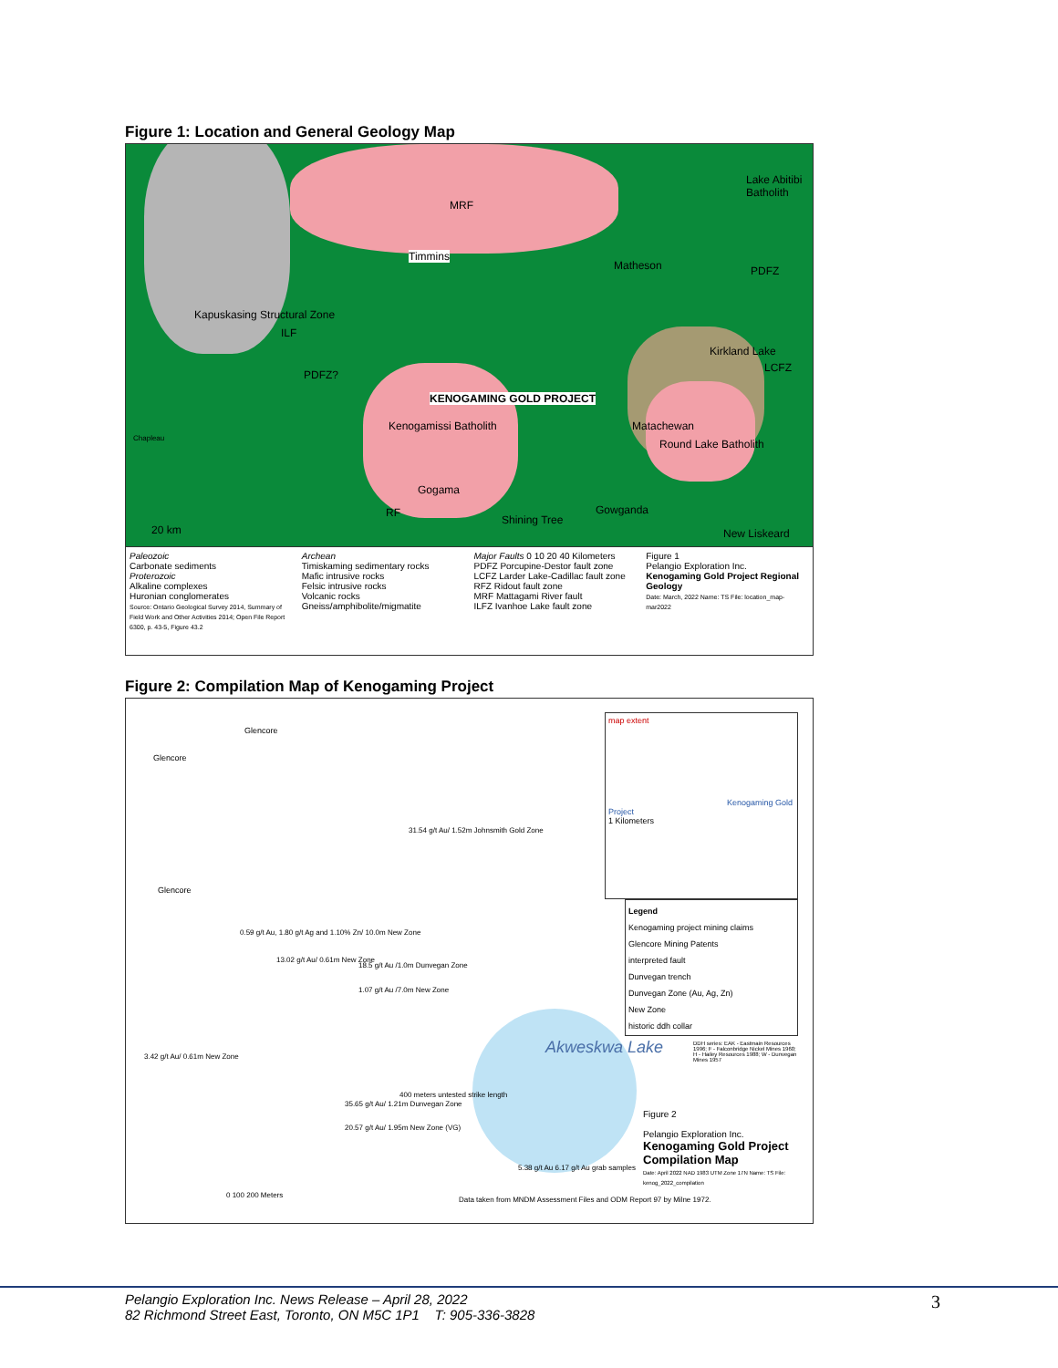Figure 1: Location and General Geology Map
Lake Abitibi Batholith
Timmins
Matheson PDFZ
Kirkland Lake
LCFZ
PDFZ?
KENOGAMING GOLD PROJECT
Kenogamissi Batholith Matachewan
Round Lake Batholith
Gogama
Gowganda
Shining Tree
New Liskeard
Chapleau
20 km
RF
MRF
ILF
Kapuskasing Structural Zone
Paleozoic
Carbonate sediments
Proterozoic
Alkaline complexes
Huronian conglomerates
Source: Ontario Geological Survey 2014, Summary of Field Work and Other Activities 2014; Open File Report 6300, p. 43-5, Figure 43.2
Archean
Timiskaming sedimentary rocks
Mafic intrusive rocks
Felsic intrusive rocks
Volcanic rocks
Gneiss/amphibolite/migmatite
Major Faults 0 10 20 40 Kilometers
PDFZ Porcupine-Destor fault zone
LCFZ Larder Lake-Cadillac fault zone
RFZ Ridout fault zone
MRF Mattagami River fault
ILFZ Ivanhoe Lake fault zone
Figure 1
Pelangio Exploration Inc.
Kenogaming Gold Project Regional Geology
Date: March, 2022 Name: TS File: location_map-mar2022
Figure 2: Compilation Map of Kenogaming Project
Glencore
Glencore
Glencore
31.54 g/t Au/ 1.52m Johnsmith Gold Zone
0.59 g/t Au, 1.80 g/t Ag and 1.10% Zn/ 10.0m New Zone
13.02 g/t Au/ 0.61m New Zone
18.5 g/t Au /1.0m Dunvegan Zone
1.07 g/t Au /7.0m New Zone
3.42 g/t Au/ 0.61m New Zone Akweskwa Lake
400 meters untested strike length
35.65 g/t Au/ 1.21m Dunvegan Zone
20.57 g/t Au/ 1.95m New Zone (VG)
5.38 g/t Au 6.17 g/t Au grab samples
Data taken from MNDM Assessment Files and ODM Report 97 by Milne 1972.
0 100 200 Meters
map extent
Kenogaming Gold Project
1 Kilometers
Legend
Kenogaming project mining claims
Glencore Mining Patents
interpreted fault
Dunvegan trench
Dunvegan Zone (Au, Ag, Zn)
New Zone
historic ddh collar
DDH series: EAK - Eastmain Resources 1996; F - Falconbridge Nickel Mines 1960; H - Hailey Resources 1988; W - Dunvegan Mines 1957
Figure 2
Pelangio Exploration Inc.
Kenogaming Gold Project Compilation Map
Date: April 2022 NAD 1983 UTM Zone 17N Name: TS File: kenog_2022_compilation
Pelangio Exploration Inc. News Release – April 28, 2022
82 Richmond Street East, Toronto, ON M5C 1P1 T: 905-336-3828 3